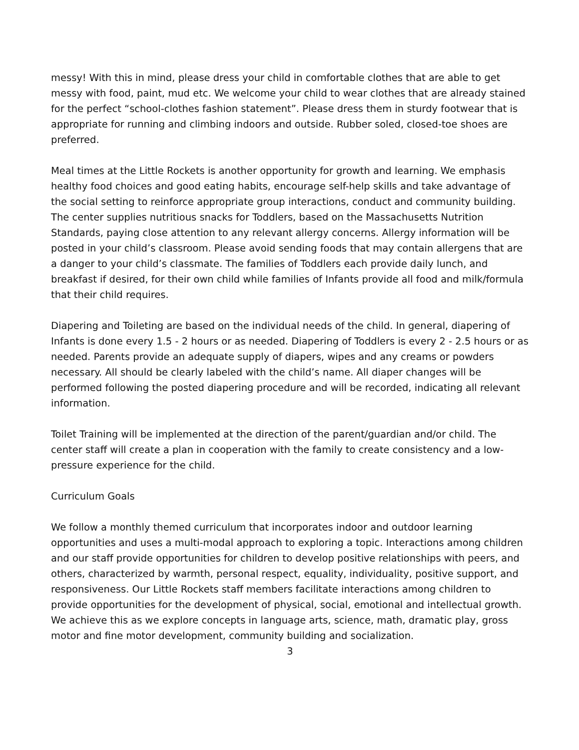messy! With this in mind, please dress your child in comfortable clothes that are able to get messy with food, paint, mud etc. We welcome your child to wear clothes that are already stained for the perfect “school-clothes fashion statement”. Please dress them in sturdy footwear that is appropriate for running and climbing indoors and outside. Rubber soled, closed-toe shoes are preferred.
Meal times at the Little Rockets is another opportunity for growth and learning. We emphasis healthy food choices and good eating habits, encourage self-help skills and take advantage of the social setting to reinforce appropriate group interactions, conduct and community building. The center supplies nutritious snacks for Toddlers, based on the Massachusetts Nutrition Standards, paying close attention to any relevant allergy concerns. Allergy information will be posted in your child’s classroom. Please avoid sending foods that may contain allergens that are a danger to your child’s classmate. The families of Toddlers each provide daily lunch, and breakfast if desired, for their own child while families of Infants provide all food and milk/formula that their child requires.
Diapering and Toileting are based on the individual needs of the child. In general, diapering of Infants is done every 1.5 - 2 hours or as needed. Diapering of Toddlers is every 2 - 2.5 hours or as needed. Parents provide an adequate supply of diapers, wipes and any creams or powders necessary. All should be clearly labeled with the child’s name. All diaper changes will be performed following the posted diapering procedure and will be recorded, indicating all relevant information.
Toilet Training will be implemented at the direction of the parent/guardian and/or child. The center staff will create a plan in cooperation with the family to create consistency and a low-pressure experience for the child.
Curriculum Goals
We follow a monthly themed curriculum that incorporates indoor and outdoor learning opportunities and uses a multi-modal approach to exploring a topic. Interactions among children and our staff provide opportunities for children to develop positive relationships with peers, and others, characterized by warmth, personal respect, equality, individuality, positive support, and responsiveness. Our Little Rockets staff members facilitate interactions among children to provide opportunities for the development of physical, social, emotional and intellectual growth. We achieve this as we explore concepts in language arts, science, math, dramatic play, gross motor and fine motor development, community building and socialization.
3